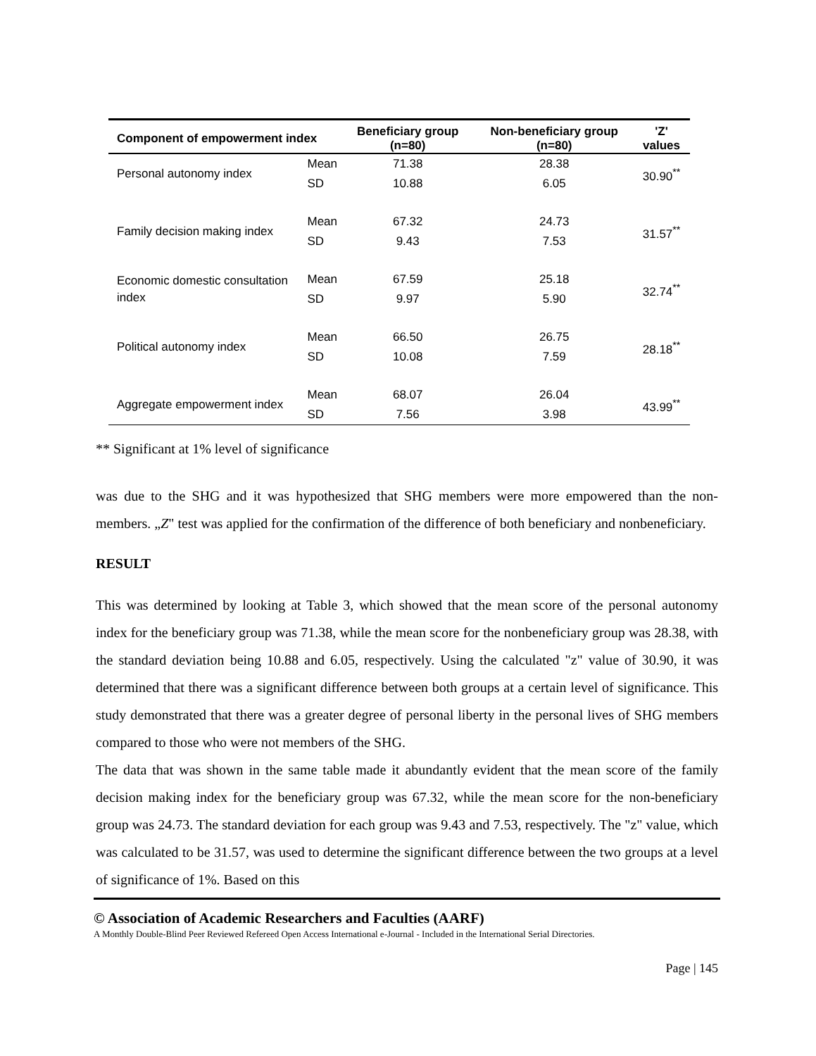| Component of empowerment index | | Beneficiary group (n=80) | Non-beneficiary group (n=80) | 'Z' values |
| --- | --- | --- | --- | --- |
| Personal autonomy index | Mean | 71.38 | 28.38 | 30.90<sup>**</sup> |
| | SD | 10.88 | 6.05 | |
| Family decision making index | Mean | 67.32 | 24.73 | 31.57<sup>**</sup> |
| | SD | 9.43 | 7.53 | |
| Economic domestic consultation index | Mean | 67.59 | 25.18 | 32.74<sup>**</sup> |
| | SD | 9.97 | 5.90 | |
| Political autonomy index | Mean | 66.50 | 26.75 | 28.18<sup>**</sup> |
| | SD | 10.08 | 7.59 | |
| Aggregate empowerment index | Mean | 68.07 | 26.04 | 43.99<sup>**</sup> |
| | SD | 7.56 | 3.98 | |
** Significant at 1% level of significance
was due to the SHG and it was hypothesized that SHG members were more empowered than the non-members. „Z" test was applied for the confirmation of the difference of both beneficiary and nonbeneficiary.
RESULT
This was determined by looking at Table 3, which showed that the mean score of the personal autonomy index for the beneficiary group was 71.38, while the mean score for the nonbeneficiary group was 28.38, with the standard deviation being 10.88 and 6.05, respectively. Using the calculated "z" value of 30.90, it was determined that there was a significant difference between both groups at a certain level of significance. This study demonstrated that there was a greater degree of personal liberty in the personal lives of SHG members compared to those who were not members of the SHG.
The data that was shown in the same table made it abundantly evident that the mean score of the family decision making index for the beneficiary group was 67.32, while the mean score for the non-beneficiary group was 24.73. The standard deviation for each group was 9.43 and 7.53, respectively. The "z" value, which was calculated to be 31.57, was used to determine the significant difference between the two groups at a level of significance of 1%. Based on this
© Association of Academic Researchers and Faculties (AARF)
A Monthly Double-Blind Peer Reviewed Refereed Open Access International e-Journal - Included in the International Serial Directories.
Page | 145